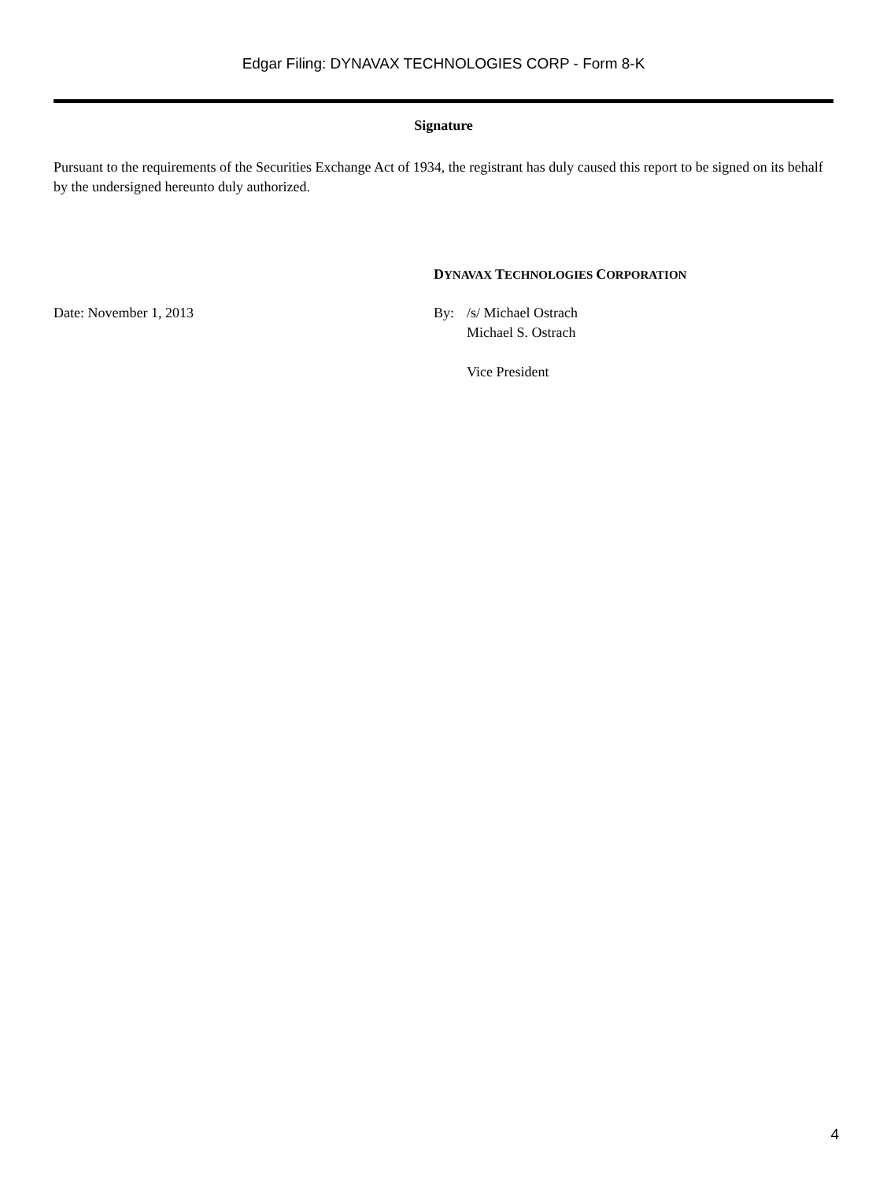Edgar Filing: DYNAVAX TECHNOLOGIES CORP - Form 8-K
Signature
Pursuant to the requirements of the Securities Exchange Act of 1934, the registrant has duly caused this report to be signed on its behalf by the undersigned hereunto duly authorized.
DYNAVAX TECHNOLOGIES CORPORATION
Date: November 1, 2013 By: /s/ Michael Ostrach
Michael S. Ostrach
Vice President
4